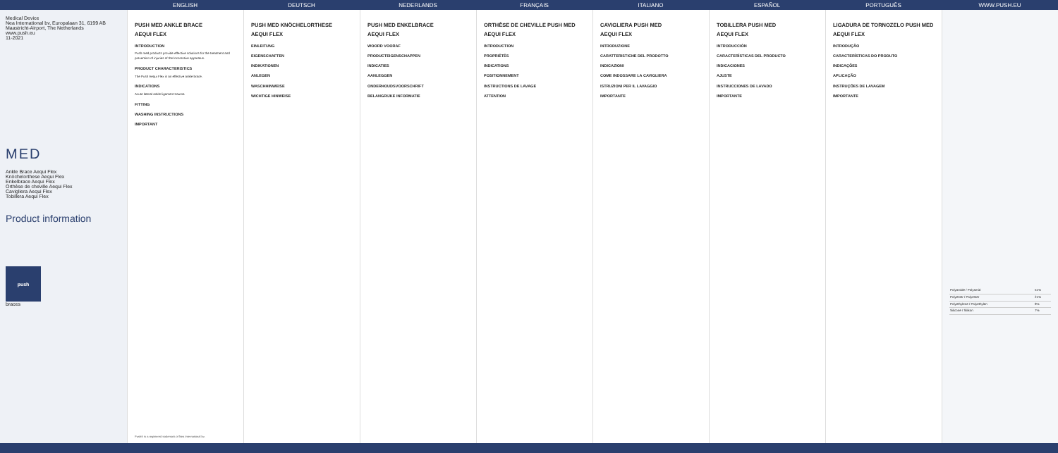ENGLISH DEUTSCH NEDERLANDS FRANÇAIS ITALIANO ESPAÑOL PORTUGUÊS WWW.PUSH.EU
Medical Device
Nea International bv, Europalaan 31, 6199 AB Maastricht-Airport, The Netherlands
www.push.eu
11-2021
MED
Ankle Brace Aequi Flex
Knöchelorthese Aequi Flex
Enkelbrace Aequi Flex
Orthèse de cheville Aequi Flex
Cavigliera Aequi Flex
Tobillera Aequi Flex
Product information
push
braces
PUSH MED ANKLE BRACE
AEQUI FLEX
INTRODUCTION
Push med products provide effective solutions for the treatment and prevention of injuries of the locomotive apparatus.
PRODUCT CHARACTERISTICS
The Push Aequi Flex is an effective ankle brace.
INDICATIONS
Acute lateral ankle ligament trauma
FITTING
WASHING INSTRUCTIONS
IMPORTANT
Push® is a registered trademark of Nea International bv.
PUSH MED KNÖCHELORTHESE
AEQUI FLEX
EINLEITUNG
EIGENSCHAFTEN
INDIKATIONEN
ANLEGEN
WASCHHINWEISE
WICHTIGE HINWEISE
PUSH MED ENKELBRACE
AEQUI FLEX
WOORD VOORAF
PRODUCTEIGENSCHAPPEN
INDICATIES
AANLEGGEN
ONDERHOUDSVOORSCHRIFT
BELANGRIJKE INFORMATIE
ORTHÈSE DE CHEVILLE PUSH MED
AEQUI FLEX
INTRODUCTION
PROPRIÉTÉS
INDICATIONS
POSITIONNEMENT
INSTRUCTIONS DE LAVAGE
ATTENTION
CAVIGLIERA PUSH MED
AEQUI FLEX
INTRODUZIONE
CARATTERISTICHE DEL PRODOTTO
INDICAZIONI
COME INDOSSARE LA CAVIGLIERA
ISTRUZIONI PER IL LAVAGGIO
IMPORTANTE
TOBILLERA PUSH MED
AEQUI FLEX
INTRODUCCIÓN
CARACTERÍSTICAS DEL PRODUCTO
INDICACIONES
AJUSTE
INSTRUCCIONES DE LAVADO
IMPORTANTE
LIGADURA DE TORNOZELO PUSH MED
AEQUI FLEX
INTRODUÇÃO
CARACTERÍSTICAS DO PRODUTO
INDICAÇÕES
APLICAÇÃO
INSTRUÇÕES DE LAVAGEM
IMPORTANTE
| Polyamide / Polyamid | 51% |
| Polyester / Polyester | 21% |
| Polyethylene / Polyethylen | 9% |
| Silicone / Silikon | 7% |